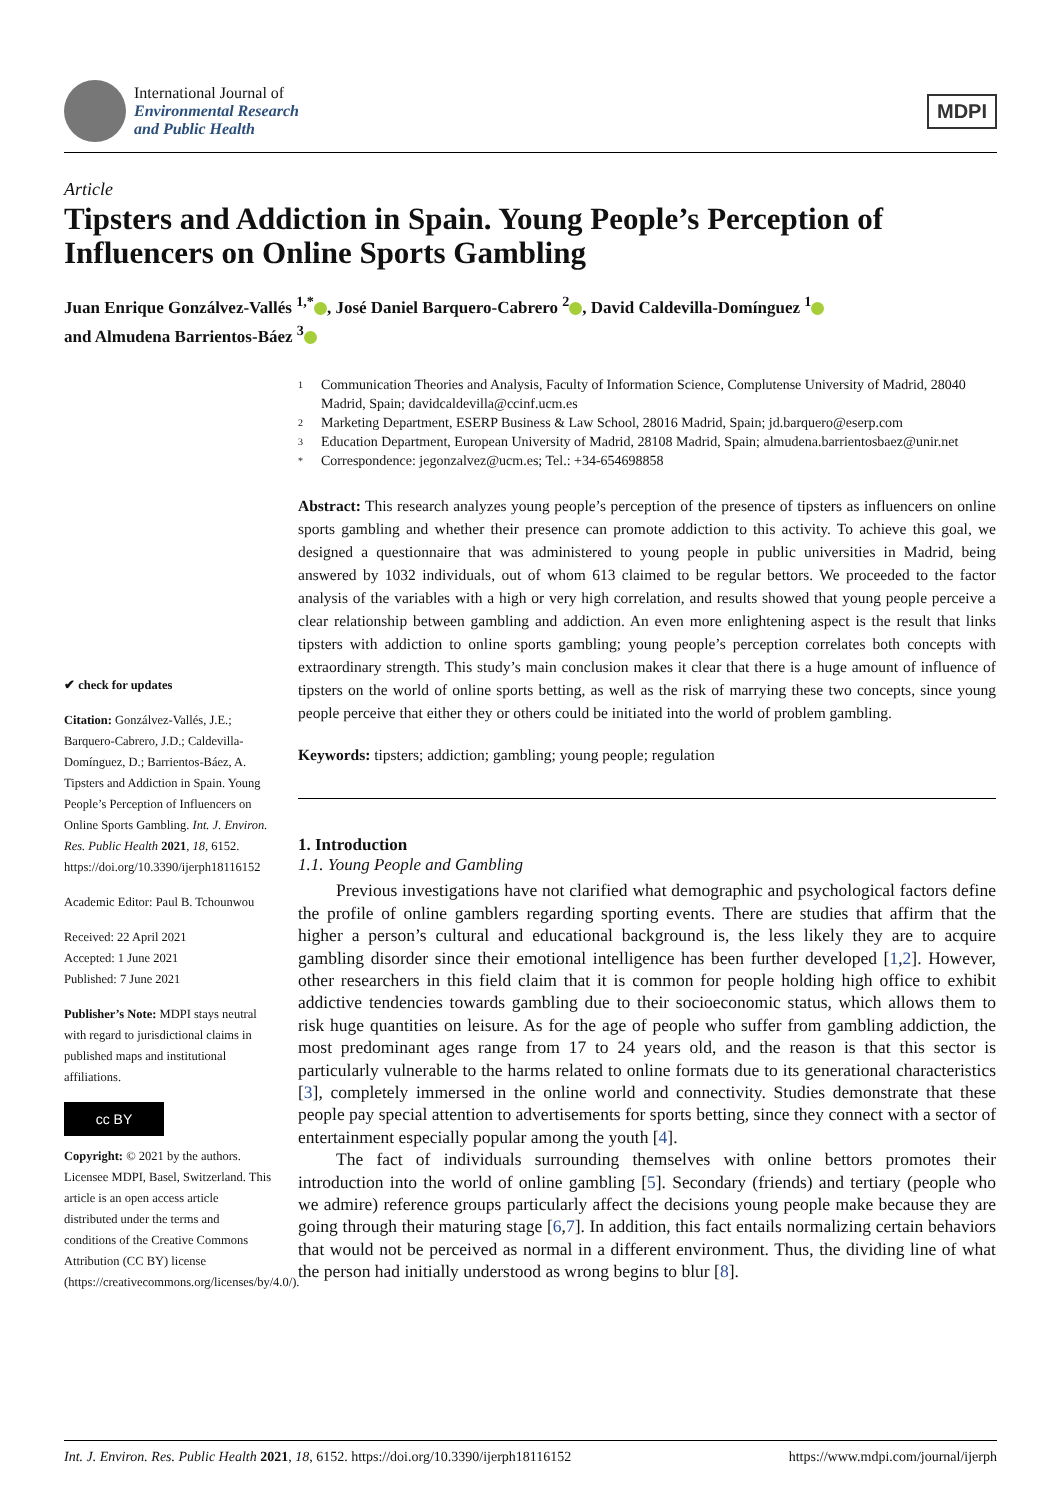International Journal of
Environmental Research
and Public Health
MDPI
Article
Tipsters and Addiction in Spain. Young People’s Perception of Influencers on Online Sports Gambling
Juan Enrique Gonzálvez-Vallés <sup>1,*</sup> , José Daniel Barquero-Cabrero <sup>2</sup> , David Caldevilla-Domínguez <sup>1</sup>
and Almudena Barrientos-Báez <sup>3</sup>
✔ check for updates
Citation: Gonzálvez-Vallés, J.E.; Barquero-Cabrero, J.D.; Caldevilla-Domínguez, D.; Barrientos-Báez, A. Tipsters and Addiction in Spain. Young People’s Perception of Influencers on Online Sports Gambling. Int. J. Environ. Res. Public Health 2021, 18, 6152. https://doi.org/10.3390/ijerph18116152
Academic Editor: Paul B. Tchounwou
Received: 22 April 2021
Accepted: 1 June 2021
Published: 7 June 2021
Publisher’s Note: MDPI stays neutral with regard to jurisdictional claims in published maps and institutional affiliations.
cc BY
Copyright: © 2021 by the authors. Licensee MDPI, Basel, Switzerland. This article is an open access article distributed under the terms and conditions of the Creative Commons Attribution (CC BY) license (https://creativecommons.org/licenses/by/4.0/).
1 Communication Theories and Analysis, Faculty of Information Science, Complutense University of Madrid, 28040 Madrid, Spain; davidcaldevilla@ccinf.ucm.es
2 Marketing Department, ESERP Business & Law School, 28016 Madrid, Spain; jd.barquero@eserp.com
3 Education Department, European University of Madrid, 28108 Madrid, Spain; almudena.barrientosbaez@unir.net
* Correspondence: jegonzalvez@ucm.es; Tel.: +34-654698858
Abstract: This research analyzes young people’s perception of the presence of tipsters as influencers on online sports gambling and whether their presence can promote addiction to this activity. To achieve this goal, we designed a questionnaire that was administered to young people in public universities in Madrid, being answered by 1032 individuals, out of whom 613 claimed to be regular bettors. We proceeded to the factor analysis of the variables with a high or very high correlation, and results showed that young people perceive a clear relationship between gambling and addiction. An even more enlightening aspect is the result that links tipsters with addiction to online sports gambling; young people’s perception correlates both concepts with extraordinary strength. This study’s main conclusion makes it clear that there is a huge amount of influence of tipsters on the world of online sports betting, as well as the risk of marrying these two concepts, since young people perceive that either they or others could be initiated into the world of problem gambling.
Keywords: tipsters; addiction; gambling; young people; regulation
1. Introduction
1.1. Young People and Gambling
Previous investigations have not clarified what demographic and psychological factors define the profile of online gamblers regarding sporting events. There are studies that affirm that the higher a person’s cultural and educational background is, the less likely they are to acquire gambling disorder since their emotional intelligence has been further developed [1,2]. However, other researchers in this field claim that it is common for people holding high office to exhibit addictive tendencies towards gambling due to their socioeconomic status, which allows them to risk huge quantities on leisure. As for the age of people who suffer from gambling addiction, the most predominant ages range from 17 to 24 years old, and the reason is that this sector is particularly vulnerable to the harms related to online formats due to its generational characteristics [3], completely immersed in the online world and connectivity. Studies demonstrate that these people pay special attention to advertisements for sports betting, since they connect with a sector of entertainment especially popular among the youth [4].
The fact of individuals surrounding themselves with online bettors promotes their introduction into the world of online gambling [5]. Secondary (friends) and tertiary (people who we admire) reference groups particularly affect the decisions young people make because they are going through their maturing stage [6,7]. In addition, this fact entails normalizing certain behaviors that would not be perceived as normal in a different environment. Thus, the dividing line of what the person had initially understood as wrong begins to blur [8].
Int. J. Environ. Res. Public Health 2021, 18, 6152. https://doi.org/10.3390/ijerph18116152 https://www.mdpi.com/journal/ijerph